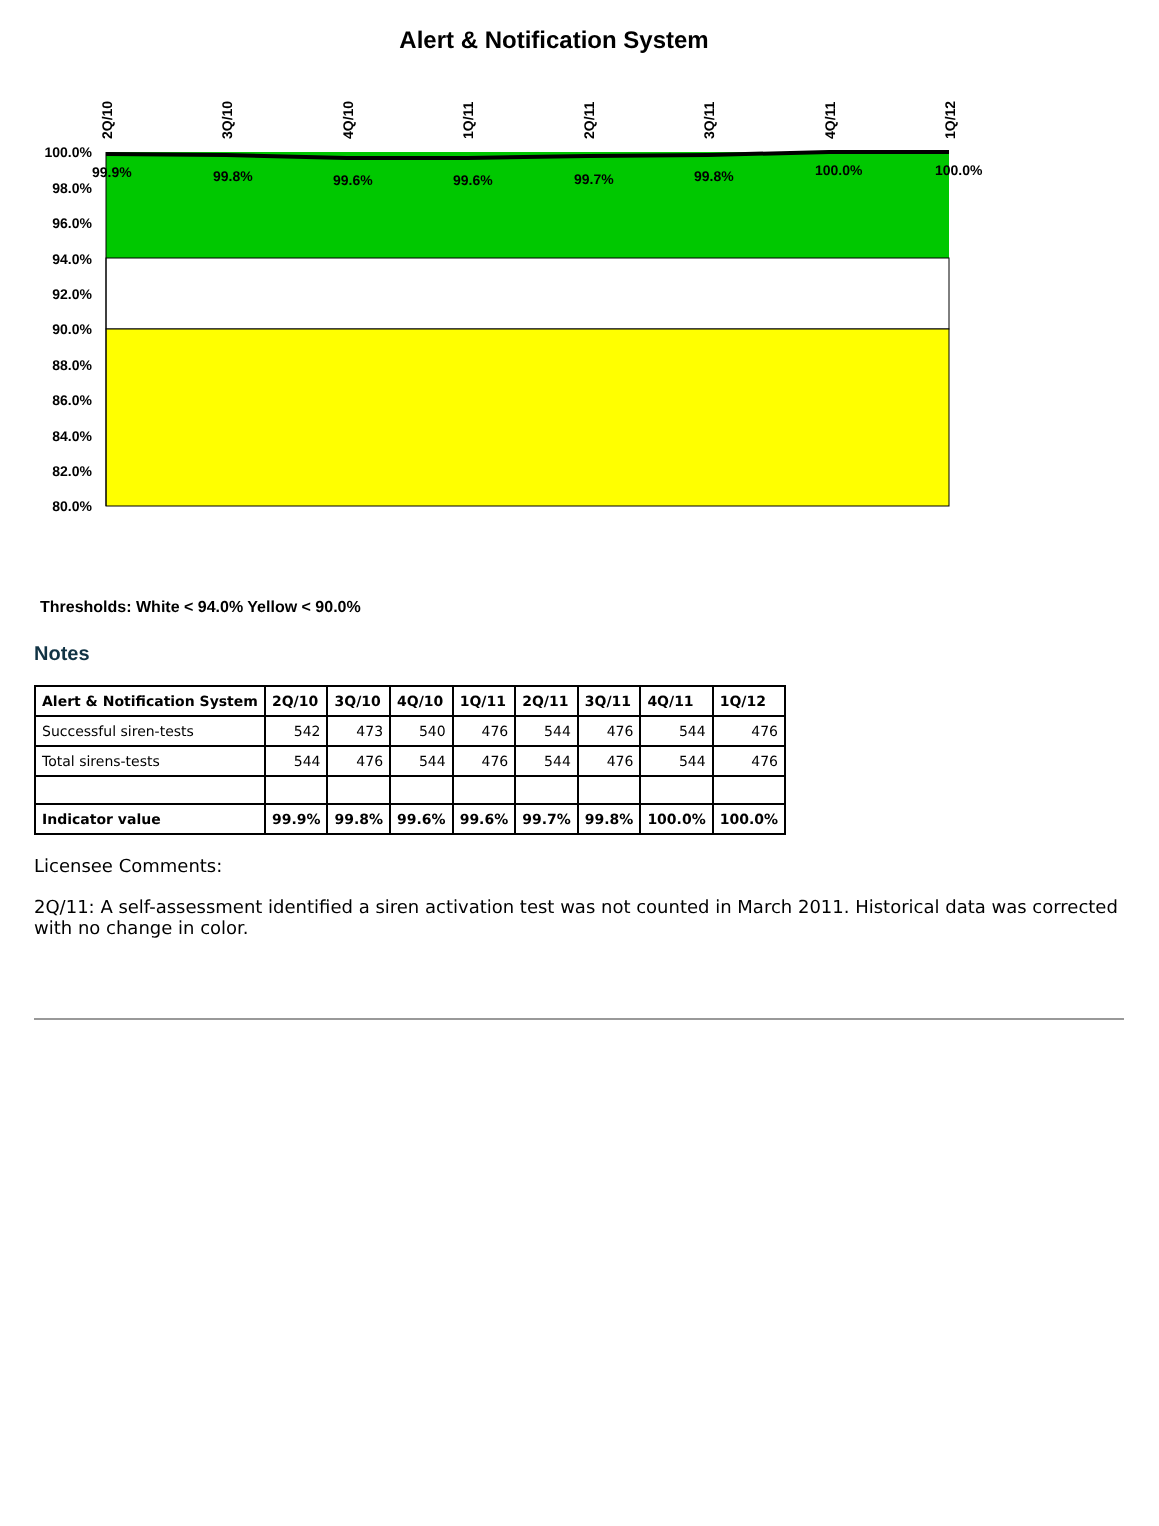Alert & Notification System
100.0%
98.0%
96.0%
94.0%
92.0%
90.0%
88.0%
86.0%
84.0%
82.0%
80.0%
2Q/10
3Q/10
4Q/10
1Q/11
2Q/11
3Q/11
4Q/11
1Q/12
99.9%
99.8%
99.6%
99.6%
99.7%
99.8%
100.0%
100.0%
Thresholds: White < 94.0% Yellow < 90.0%
Notes
| Alert & Notification System | 2Q/10 | 3Q/10 | 4Q/10 | 1Q/11 | 2Q/11 | 3Q/11 | 4Q/11 | 1Q/12 |
| --- | --- | --- | --- | --- | --- | --- | --- | --- |
| Successful siren-tests | 542 | 473 | 540 | 476 | 544 | 476 | 544 | 476 |
| Total sirens-tests | 544 | 476 | 544 | 476 | 544 | 476 | 544 | 476 |
| Indicator value | 99.9% | 99.8% | 99.6% | 99.6% | 99.7% | 99.8% | 100.0% | 100.0% |
Licensee Comments:
2Q/11: A self-assessment identified a siren activation test was not counted in March 2011. Historical data was corrected with no change in color.